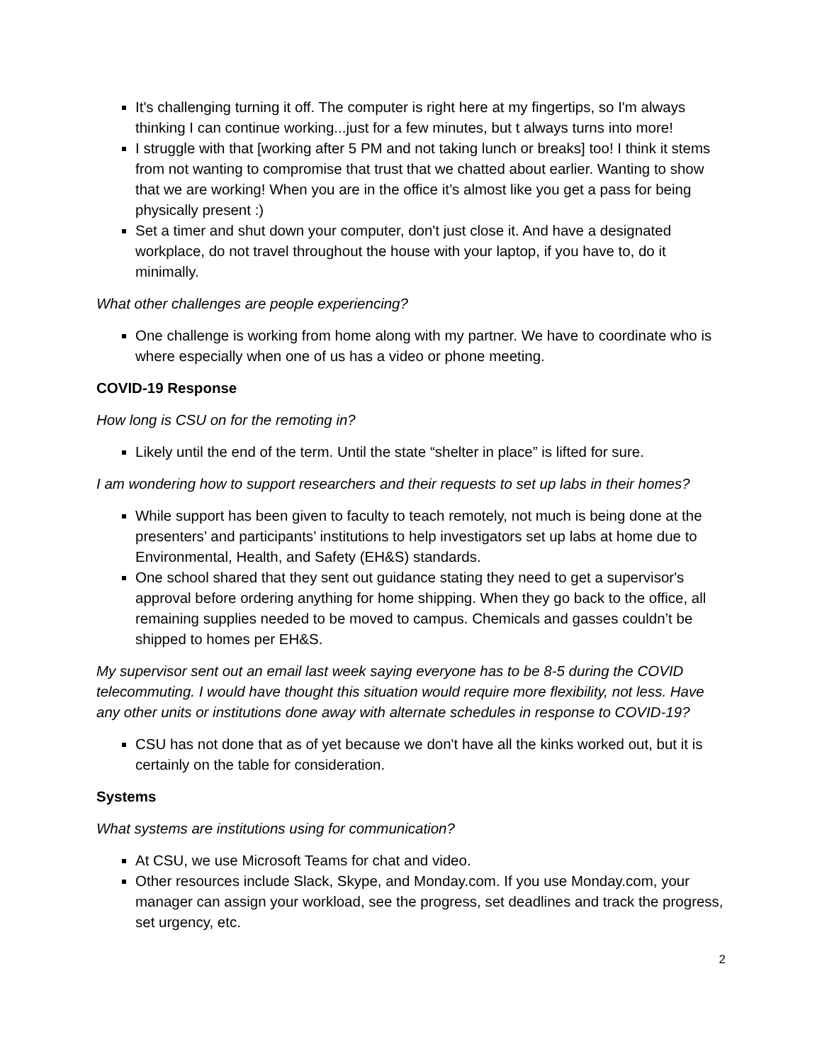It's challenging turning it off. The computer is right here at my fingertips, so I'm always thinking I can continue working...just for a few minutes, but t always turns into more!
I struggle with that [working after 5 PM and not taking lunch or breaks] too! I think it stems from not wanting to compromise that trust that we chatted about earlier. Wanting to show that we are working! When you are in the office it’s almost like you get a pass for being physically present :)
Set a timer and shut down your computer, don't just close it. And have a designated workplace, do not travel throughout the house with your laptop, if you have to, do it minimally.
What other challenges are people experiencing?
One challenge is working from home along with my partner. We have to coordinate who is where especially when one of us has a video or phone meeting.
COVID-19 Response
How long is CSU on for the remoting in?
Likely until the end of the term. Until the state “shelter in place” is lifted for sure.
I am wondering how to support researchers and their requests to set up labs in their homes?
While support has been given to faculty to teach remotely, not much is being done at the presenters’ and participants’ institutions to help investigators set up labs at home due to Environmental, Health, and Safety (EH&S) standards.
One school shared that they sent out guidance stating they need to get a supervisor's approval before ordering anything for home shipping. When they go back to the office, all remaining supplies needed to be moved to campus. Chemicals and gasses couldn’t be shipped to homes per EH&S.
My supervisor sent out an email last week saying everyone has to be 8-5 during the COVID telecommuting. I would have thought this situation would require more flexibility, not less. Have any other units or institutions done away with alternate schedules in response to COVID-19?
CSU has not done that as of yet because we don't have all the kinks worked out, but it is certainly on the table for consideration.
Systems
What systems are institutions using for communication?
At CSU, we use Microsoft Teams for chat and video.
Other resources include Slack, Skype, and Monday.com. If you use Monday.com, your manager can assign your workload, see the progress, set deadlines and track the progress, set urgency, etc.
2